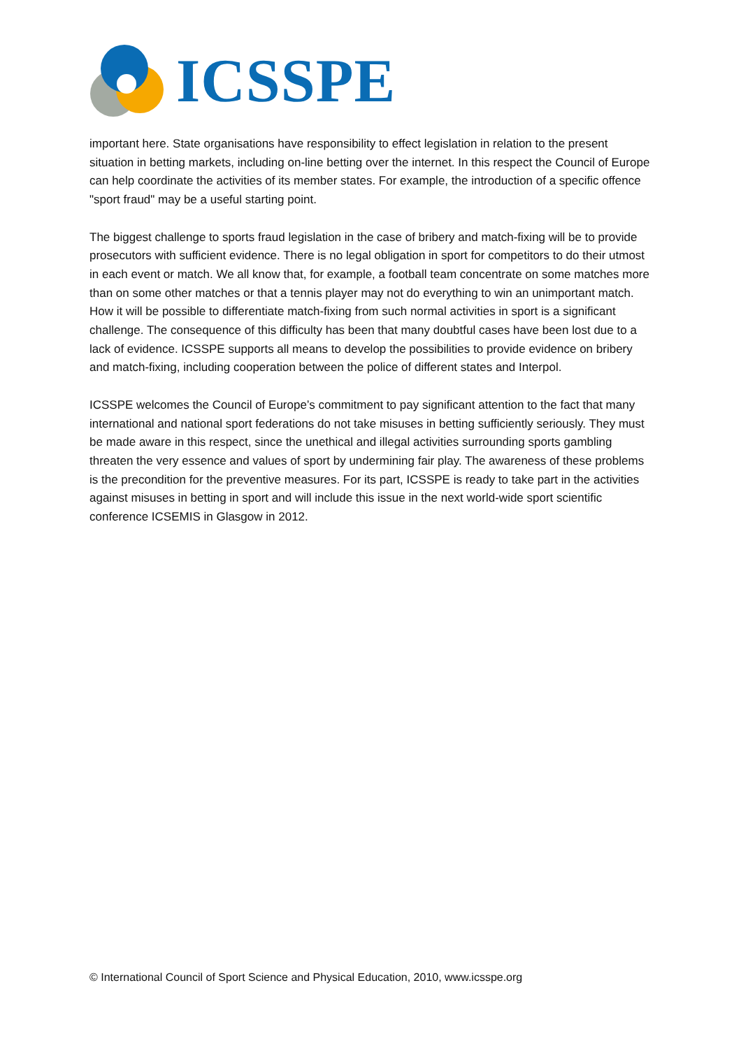ICSSPE
important here. State organisations have responsibility to effect legislation in relation to the present situation in betting markets, including on-line betting over the internet. In this respect the Council of Europe can help coordinate the activities of its member states. For example, the introduction of a specific offence "sport fraud" may be a useful starting point.
The biggest challenge to sports fraud legislation in the case of bribery and match-fixing will be to provide prosecutors with sufficient evidence. There is no legal obligation in sport for competitors to do their utmost in each event or match. We all know that, for example, a football team concentrate on some matches more than on some other matches or that a tennis player may not do everything to win an unimportant match. How it will be possible to differentiate match-fixing from such normal activities in sport is a significant challenge. The consequence of this difficulty has been that many doubtful cases have been lost due to a lack of evidence. ICSSPE supports all means to develop the possibilities to provide evidence on bribery and match-fixing, including cooperation between the police of different states and Interpol.
ICSSPE welcomes the Council of Europe’s commitment to pay significant attention to the fact that many international and national sport federations do not take misuses in betting sufficiently seriously. They must be made aware in this respect, since the unethical and illegal activities surrounding sports gambling threaten the very essence and values of sport by undermining fair play. The awareness of these problems is the precondition for the preventive measures. For its part, ICSSPE is ready to take part in the activities against misuses in betting in sport and will include this issue in the next world-wide sport scientific conference ICSEMIS in Glasgow in 2012.
© International Council of Sport Science and Physical Education, 2010, www.icsspe.org